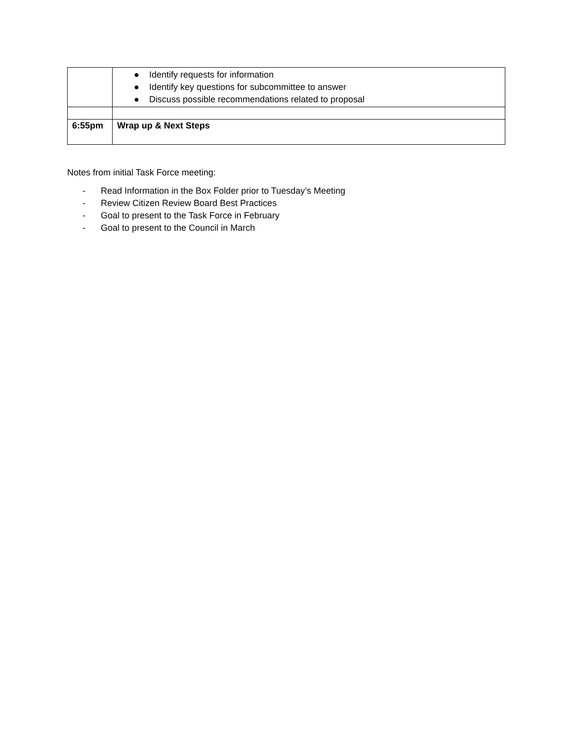| | ● Identify requests for information ● Identify key questions for subcommittee to answer ● Discuss possible recommendations related to proposal |
| 6:55pm | Wrap up & Next Steps |
Notes from initial Task Force meeting:
- Read Information in the Box Folder prior to Tuesday’s Meeting
- Review Citizen Review Board Best Practices
- Goal to present to the Task Force in February
- Goal to present to the Council in March